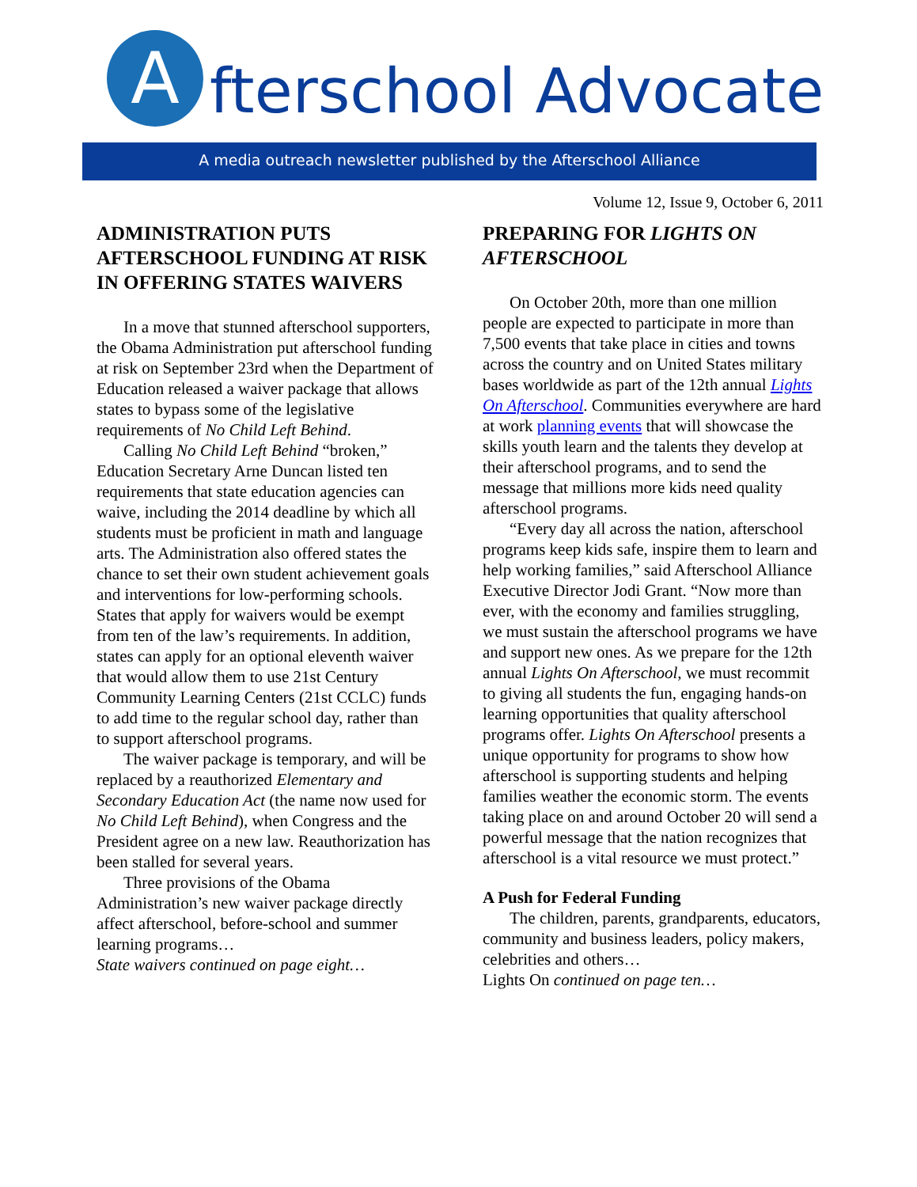A fterschool Advocate
A media outreach newsletter published by the Afterschool Alliance
Volume 12, Issue 9, October 6, 2011
ADMINISTRATION PUTS AFTERSCHOOL FUNDING AT RISK IN OFFERING STATES WAIVERS
In a move that stunned afterschool supporters, the Obama Administration put afterschool funding at risk on September 23rd when the Department of Education released a waiver package that allows states to bypass some of the legislative requirements of No Child Left Behind.
Calling No Child Left Behind “broken,” Education Secretary Arne Duncan listed ten requirements that state education agencies can waive, including the 2014 deadline by which all students must be proficient in math and language arts. The Administration also offered states the chance to set their own student achievement goals and interventions for low-performing schools. States that apply for waivers would be exempt from ten of the law’s requirements. In addition, states can apply for an optional eleventh waiver that would allow them to use 21st Century Community Learning Centers (21st CCLC) funds to add time to the regular school day, rather than to support afterschool programs.
The waiver package is temporary, and will be replaced by a reauthorized Elementary and Secondary Education Act (the name now used for No Child Left Behind), when Congress and the President agree on a new law. Reauthorization has been stalled for several years.
Three provisions of the Obama Administration’s new waiver package directly affect afterschool, before-school and summer learning programs…
State waivers continued on page eight…
PREPARING FOR LIGHTS ON AFTERSCHOOL
On October 20th, more than one million people are expected to participate in more than 7,500 events that take place in cities and towns across the country and on United States military bases worldwide as part of the 12th annual Lights On Afterschool. Communities everywhere are hard at work planning events that will showcase the skills youth learn and the talents they develop at their afterschool programs, and to send the message that millions more kids need quality afterschool programs.
“Every day all across the nation, afterschool programs keep kids safe, inspire them to learn and help working families,” said Afterschool Alliance Executive Director Jodi Grant. “Now more than ever, with the economy and families struggling, we must sustain the afterschool programs we have and support new ones. As we prepare for the 12th annual Lights On Afterschool, we must recommit to giving all students the fun, engaging hands-on learning opportunities that quality afterschool programs offer. Lights On Afterschool presents a unique opportunity for programs to show how afterschool is supporting students and helping families weather the economic storm. The events taking place on and around October 20 will send a powerful message that the nation recognizes that afterschool is a vital resource we must protect.”
A Push for Federal Funding
The children, parents, grandparents, educators, community and business leaders, policy makers, celebrities and others…
Lights On continued on page ten…